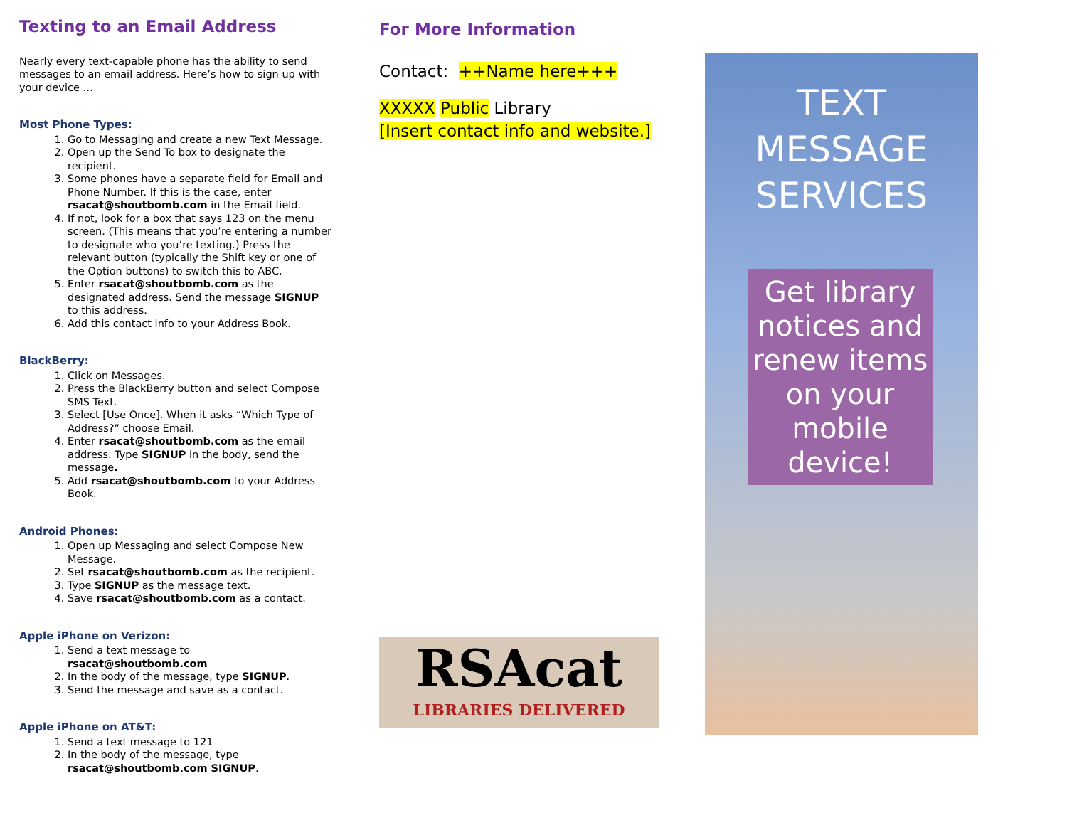Texting to an Email Address
Nearly every text-capable phone has the ability to send messages to an email address. Here’s how to sign up with your device …
Most Phone Types:
1. Go to Messaging and create a new Text Message.
2. Open up the Send To box to designate the recipient.
3. Some phones have a separate field for Email and Phone Number. If this is the case, enter rsacat@shoutbomb.com in the Email field.
4. If not, look for a box that says 123 on the menu screen. (This means that you’re entering a number to designate who you’re texting.) Press the relevant button (typically the Shift key or one of the Option buttons) to switch this to ABC.
5. Enter rsacat@shoutbomb.com as the designated address. Send the message SIGNUP to this address.
6. Add this contact info to your Address Book.
BlackBerry:
1. Click on Messages.
2. Press the BlackBerry button and select Compose SMS Text.
3. Select [Use Once]. When it asks “Which Type of Address?” choose Email.
4. Enter rsacat@shoutbomb.com as the email address. Type SIGNUP in the body, send the message.
5. Add rsacat@shoutbomb.com to your Address Book.
Android Phones:
1. Open up Messaging and select Compose New Message.
2. Set rsacat@shoutbomb.com as the recipient.
3. Type SIGNUP as the message text.
4. Save rsacat@shoutbomb.com as a contact.
Apple iPhone on Verizon:
1. Send a text message to rsacat@shoutbomb.com
2. In the body of the message, type SIGNUP.
3. Send the message and save as a contact.
Apple iPhone on AT&T:
1. Send a text message to 121
2. In the body of the message, type rsacat@shoutbomb.com SIGNUP.
For More Information
Contact: ++Name here+++
XXXXX Public Library
[Insert contact info and website.]
RSAcat
LIBRARIES DELIVERED
TEXT MESSAGE
SERVICES
Get library notices and renew items on your mobile device!